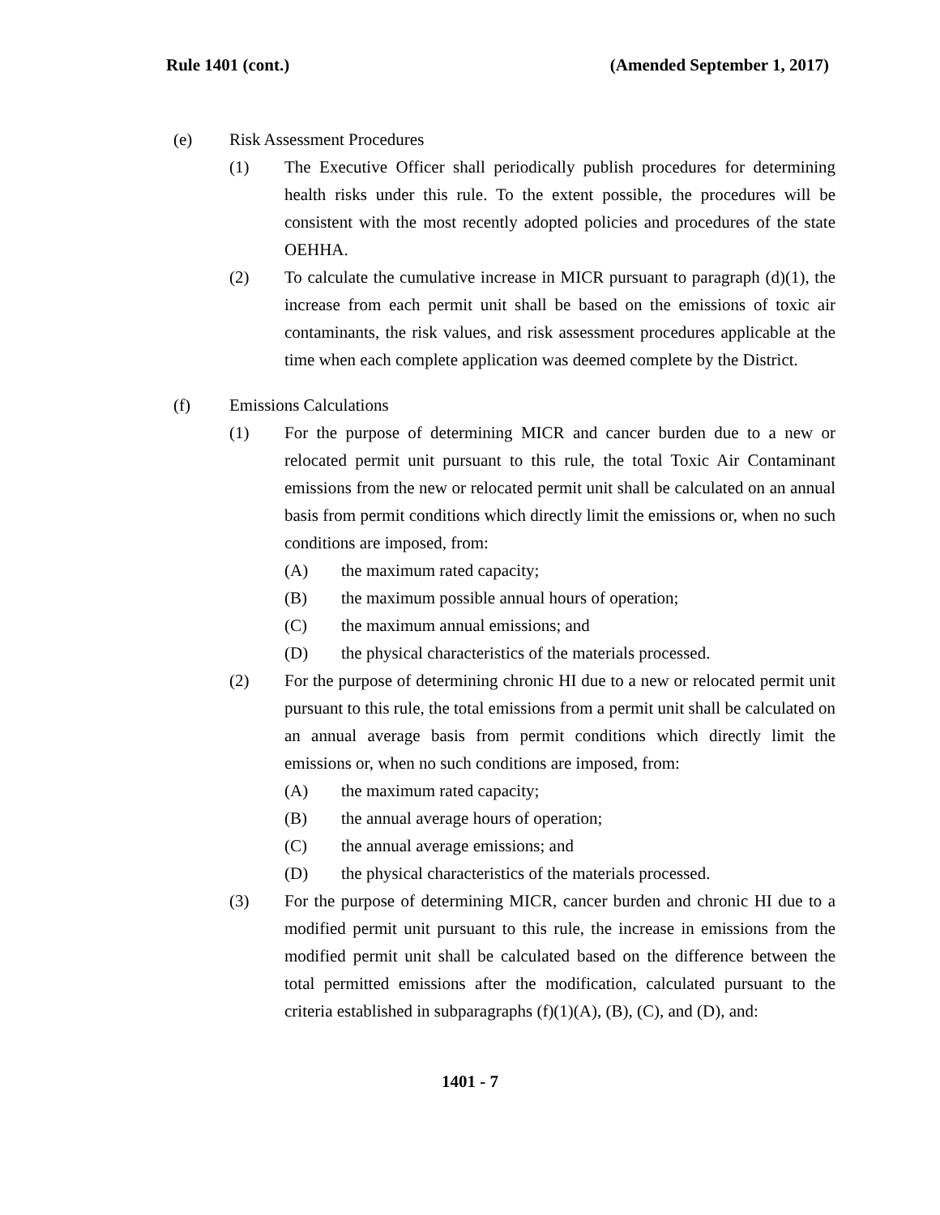Rule 1401 (cont.) (Amended September 1, 2017)
(e) Risk Assessment Procedures
(1) The Executive Officer shall periodically publish procedures for determining health risks under this rule. To the extent possible, the procedures will be consistent with the most recently adopted policies and procedures of the state OEHHA.
(2) To calculate the cumulative increase in MICR pursuant to paragraph (d)(1), the increase from each permit unit shall be based on the emissions of toxic air contaminants, the risk values, and risk assessment procedures applicable at the time when each complete application was deemed complete by the District.
(f) Emissions Calculations
(1) For the purpose of determining MICR and cancer burden due to a new or relocated permit unit pursuant to this rule, the total Toxic Air Contaminant emissions from the new or relocated permit unit shall be calculated on an annual basis from permit conditions which directly limit the emissions or, when no such conditions are imposed, from:
(A) the maximum rated capacity;
(B) the maximum possible annual hours of operation;
(C) the maximum annual emissions; and
(D) the physical characteristics of the materials processed.
(2) For the purpose of determining chronic HI due to a new or relocated permit unit pursuant to this rule, the total emissions from a permit unit shall be calculated on an annual average basis from permit conditions which directly limit the emissions or, when no such conditions are imposed, from:
(A) the maximum rated capacity;
(B) the annual average hours of operation;
(C) the annual average emissions; and
(D) the physical characteristics of the materials processed.
(3) For the purpose of determining MICR, cancer burden and chronic HI due to a modified permit unit pursuant to this rule, the increase in emissions from the modified permit unit shall be calculated based on the difference between the total permitted emissions after the modification, calculated pursuant to the criteria established in subparagraphs (f)(1)(A), (B), (C), and (D), and:
1401 - 7